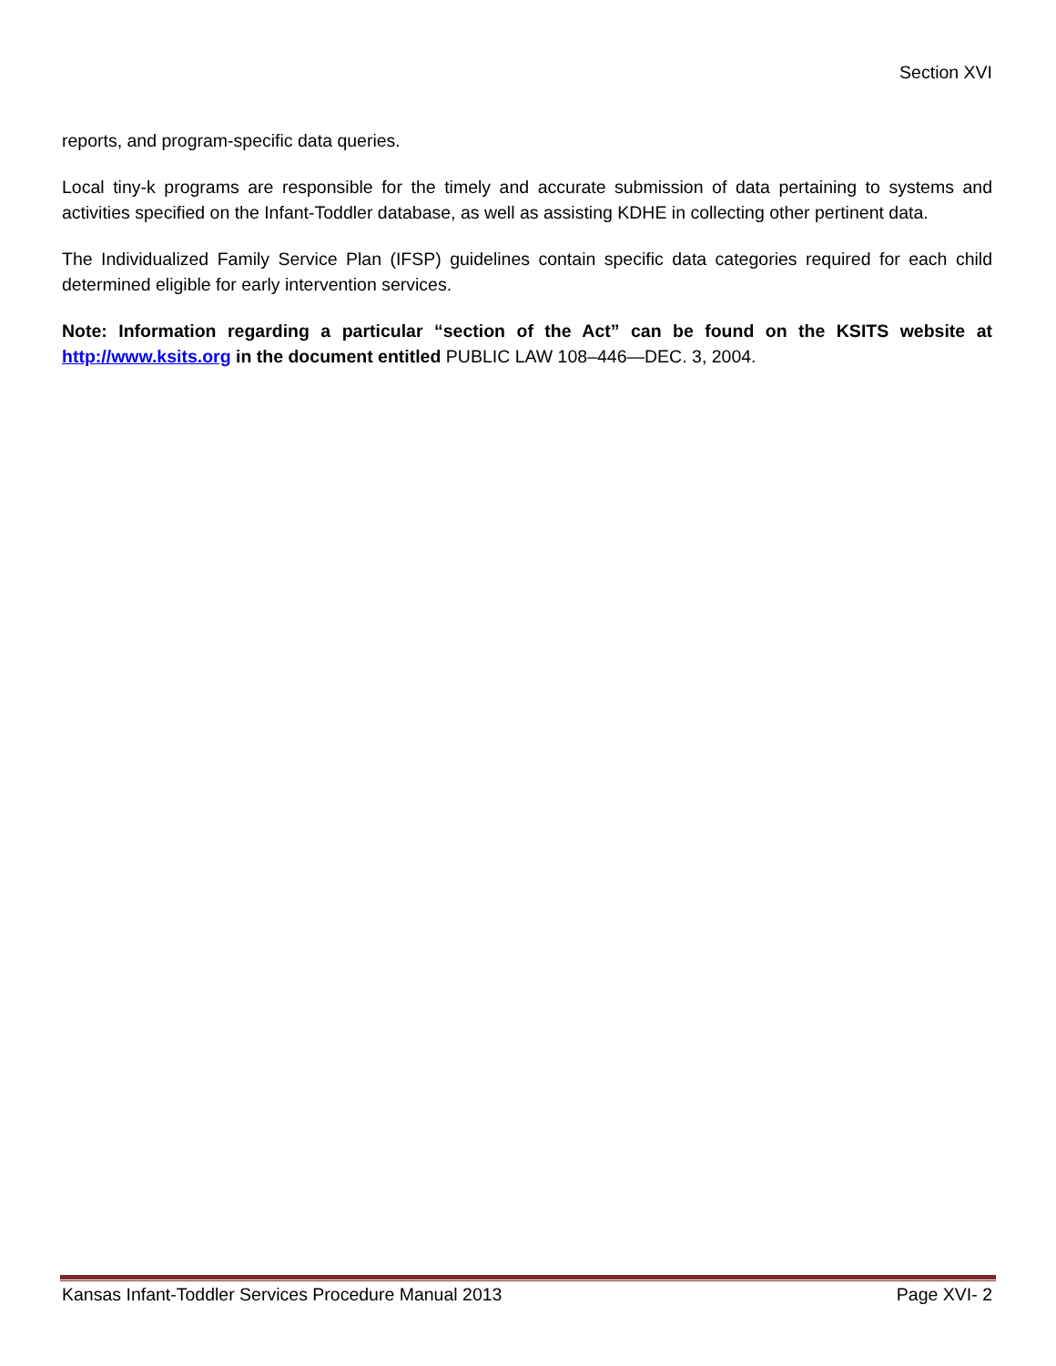Section XVI
reports, and program-specific data queries.
Local tiny-k programs are responsible for the timely and accurate submission of data pertaining to systems and activities specified on the Infant-Toddler database, as well as assisting KDHE in collecting other pertinent data.
The Individualized Family Service Plan (IFSP) guidelines contain specific data categories required for each child determined eligible for early intervention services.
Note: Information regarding a particular “section of the Act” can be found on the KSITS website at http://www.ksits.org in the document entitled PUBLIC LAW 108–446—DEC. 3, 2004.
Kansas Infant-Toddler Services Procedure Manual 2013 Page XVI- 2